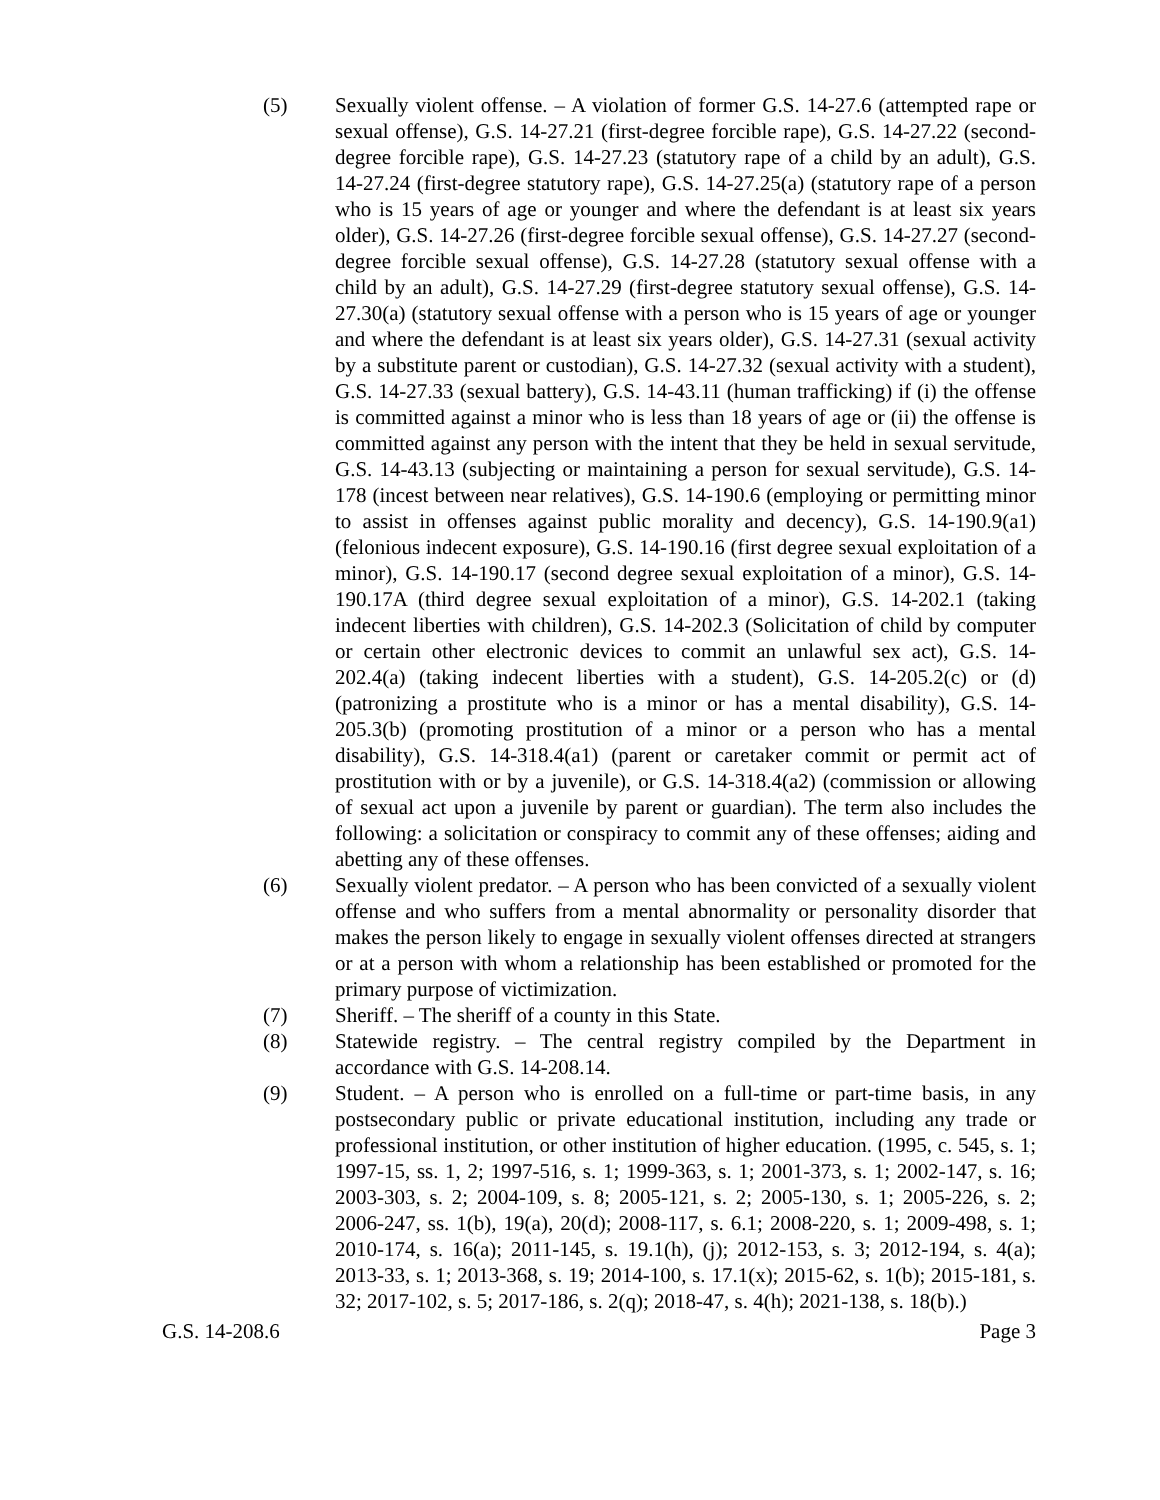(5) Sexually violent offense. – A violation of former G.S. 14-27.6 (attempted rape or sexual offense), G.S. 14-27.21 (first-degree forcible rape), G.S. 14-27.22 (second-degree forcible rape), G.S. 14-27.23 (statutory rape of a child by an adult), G.S. 14-27.24 (first-degree statutory rape), G.S. 14-27.25(a) (statutory rape of a person who is 15 years of age or younger and where the defendant is at least six years older), G.S. 14-27.26 (first-degree forcible sexual offense), G.S. 14-27.27 (second-degree forcible sexual offense), G.S. 14-27.28 (statutory sexual offense with a child by an adult), G.S. 14-27.29 (first-degree statutory sexual offense), G.S. 14-27.30(a) (statutory sexual offense with a person who is 15 years of age or younger and where the defendant is at least six years older), G.S. 14-27.31 (sexual activity by a substitute parent or custodian), G.S. 14-27.32 (sexual activity with a student), G.S. 14-27.33 (sexual battery), G.S. 14-43.11 (human trafficking) if (i) the offense is committed against a minor who is less than 18 years of age or (ii) the offense is committed against any person with the intent that they be held in sexual servitude, G.S. 14-43.13 (subjecting or maintaining a person for sexual servitude), G.S. 14-178 (incest between near relatives), G.S. 14-190.6 (employing or permitting minor to assist in offenses against public morality and decency), G.S. 14-190.9(a1) (felonious indecent exposure), G.S. 14-190.16 (first degree sexual exploitation of a minor), G.S. 14-190.17 (second degree sexual exploitation of a minor), G.S. 14-190.17A (third degree sexual exploitation of a minor), G.S. 14-202.1 (taking indecent liberties with children), G.S. 14-202.3 (Solicitation of child by computer or certain other electronic devices to commit an unlawful sex act), G.S. 14-202.4(a) (taking indecent liberties with a student), G.S. 14-205.2(c) or (d) (patronizing a prostitute who is a minor or has a mental disability), G.S. 14-205.3(b) (promoting prostitution of a minor or a person who has a mental disability), G.S. 14-318.4(a1) (parent or caretaker commit or permit act of prostitution with or by a juvenile), or G.S. 14-318.4(a2) (commission or allowing of sexual act upon a juvenile by parent or guardian). The term also includes the following: a solicitation or conspiracy to commit any of these offenses; aiding and abetting any of these offenses.
(6) Sexually violent predator. – A person who has been convicted of a sexually violent offense and who suffers from a mental abnormality or personality disorder that makes the person likely to engage in sexually violent offenses directed at strangers or at a person with whom a relationship has been established or promoted for the primary purpose of victimization.
(7) Sheriff. – The sheriff of a county in this State.
(8) Statewide registry. – The central registry compiled by the Department in accordance with G.S. 14-208.14.
(9) Student. – A person who is enrolled on a full-time or part-time basis, in any postsecondary public or private educational institution, including any trade or professional institution, or other institution of higher education. (1995, c. 545, s. 1; 1997-15, ss. 1, 2; 1997-516, s. 1; 1999-363, s. 1; 2001-373, s. 1; 2002-147, s. 16; 2003-303, s. 2; 2004-109, s. 8; 2005-121, s. 2; 2005-130, s. 1; 2005-226, s. 2; 2006-247, ss. 1(b), 19(a), 20(d); 2008-117, s. 6.1; 2008-220, s. 1; 2009-498, s. 1; 2010-174, s. 16(a); 2011-145, s. 19.1(h), (j); 2012-153, s. 3; 2012-194, s. 4(a); 2013-33, s. 1; 2013-368, s. 19; 2014-100, s. 17.1(x); 2015-62, s. 1(b); 2015-181, s. 32; 2017-102, s. 5; 2017-186, s. 2(q); 2018-47, s. 4(h); 2021-138, s. 18(b).)
G.S. 14-208.6 Page 3